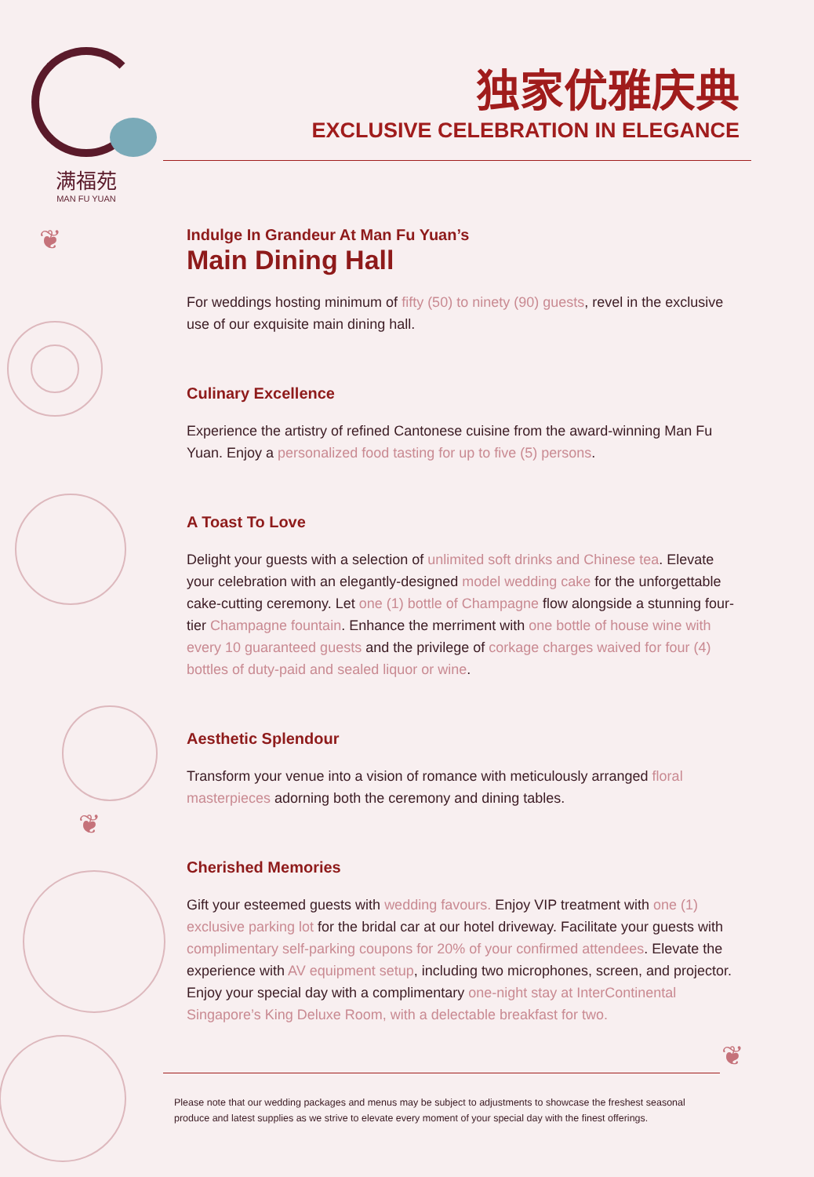满福苑
MAN FU YUAN
独家优雅庆典
EXCLUSIVE CELEBRATION IN ELEGANCE
❦
❦
❦
Indulge In Grandeur At Man Fu Yuan’s
Main Dining Hall
For weddings hosting minimum of fifty (50) to ninety (90) guests, revel in the exclusive use of our exquisite main dining hall.
Culinary Excellence
Experience the artistry of refined Cantonese cuisine from the award-winning Man Fu Yuan. Enjoy a personalized food tasting for up to five (5) persons.
A Toast To Love
Delight your guests with a selection of unlimited soft drinks and Chinese tea. Elevate your celebration with an elegantly-designed model wedding cake for the unforgettable cake-cutting ceremony. Let one (1) bottle of Champagne flow alongside a stunning four-tier Champagne fountain. Enhance the merriment with one bottle of house wine with every 10 guaranteed guests and the privilege of corkage charges waived for four (4) bottles of duty-paid and sealed liquor or wine.
Aesthetic Splendour
Transform your venue into a vision of romance with meticulously arranged floral masterpieces adorning both the ceremony and dining tables.
Cherished Memories
Gift your esteemed guests with wedding favours. Enjoy VIP treatment with one (1) exclusive parking lot for the bridal car at our hotel driveway. Facilitate your guests with complimentary self-parking coupons for 20% of your confirmed attendees. Elevate the experience with AV equipment setup, including two microphones, screen, and projector. Enjoy your special day with a complimentary one-night stay at InterContinental Singapore’s King Deluxe Room, with a delectable breakfast for two.
Please note that our wedding packages and menus may be subject to adjustments to showcase the freshest seasonal produce and latest supplies as we strive to elevate every moment of your special day with the finest offerings.